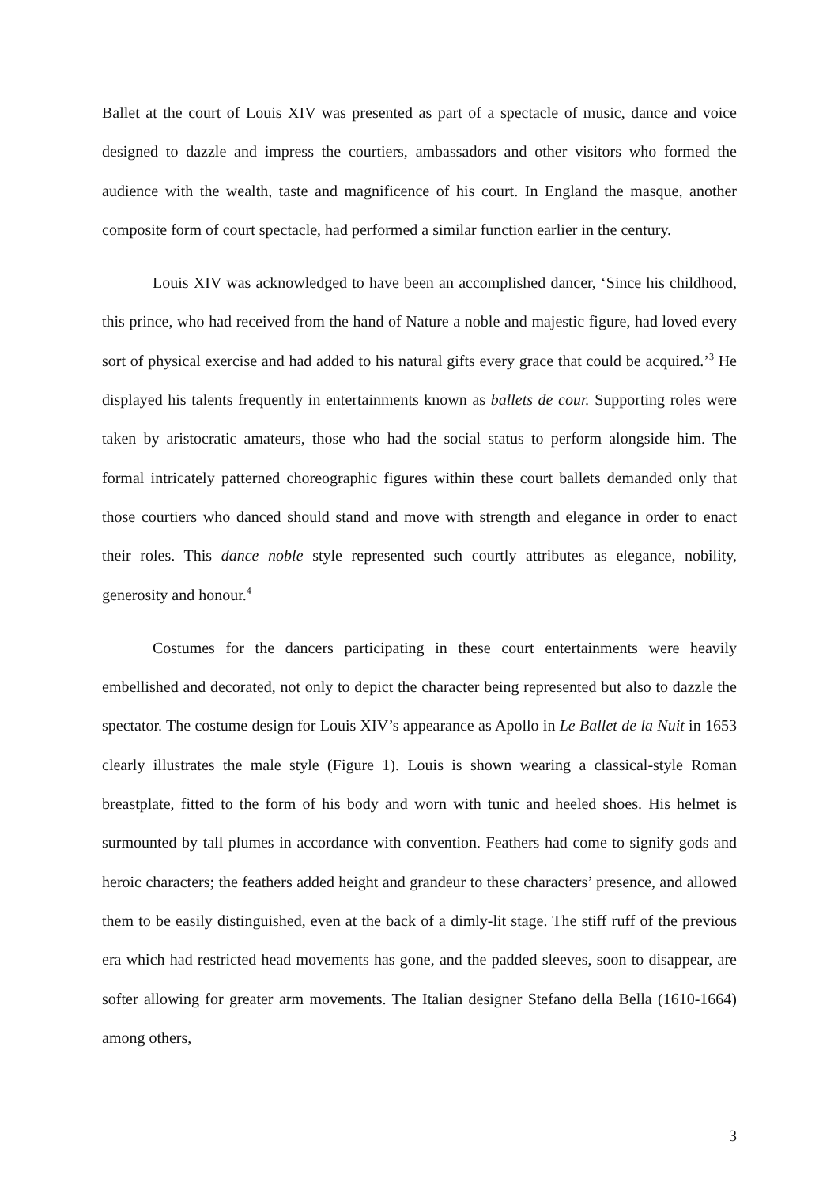Ballet at the court of Louis XIV was presented as part of a spectacle of music, dance and voice designed to dazzle and impress the courtiers, ambassadors and other visitors who formed the audience with the wealth, taste and magnificence of his court. In England the masque, another composite form of court spectacle, had performed a similar function earlier in the century.
Louis XIV was acknowledged to have been an accomplished dancer, ‘Since his childhood, this prince, who had received from the hand of Nature a noble and majestic figure, had loved every sort of physical exercise and had added to his natural gifts every grace that could be acquired.’<sup>3</sup> He displayed his talents frequently in entertainments known as ballets de cour. Supporting roles were taken by aristocratic amateurs, those who had the social status to perform alongside him. The formal intricately patterned choreographic figures within these court ballets demanded only that those courtiers who danced should stand and move with strength and elegance in order to enact their roles. This dance noble style represented such courtly attributes as elegance, nobility, generosity and honour.<sup>4</sup>
Costumes for the dancers participating in these court entertainments were heavily embellished and decorated, not only to depict the character being represented but also to dazzle the spectator. The costume design for Louis XIV’s appearance as Apollo in Le Ballet de la Nuit in 1653 clearly illustrates the male style (Figure 1). Louis is shown wearing a classical-style Roman breastplate, fitted to the form of his body and worn with tunic and heeled shoes. His helmet is surmounted by tall plumes in accordance with convention. Feathers had come to signify gods and heroic characters; the feathers added height and grandeur to these characters’ presence, and allowed them to be easily distinguished, even at the back of a dimly-lit stage. The stiff ruff of the previous era which had restricted head movements has gone, and the padded sleeves, soon to disappear, are softer allowing for greater arm movements. The Italian designer Stefano della Bella (1610-1664) among others,
3